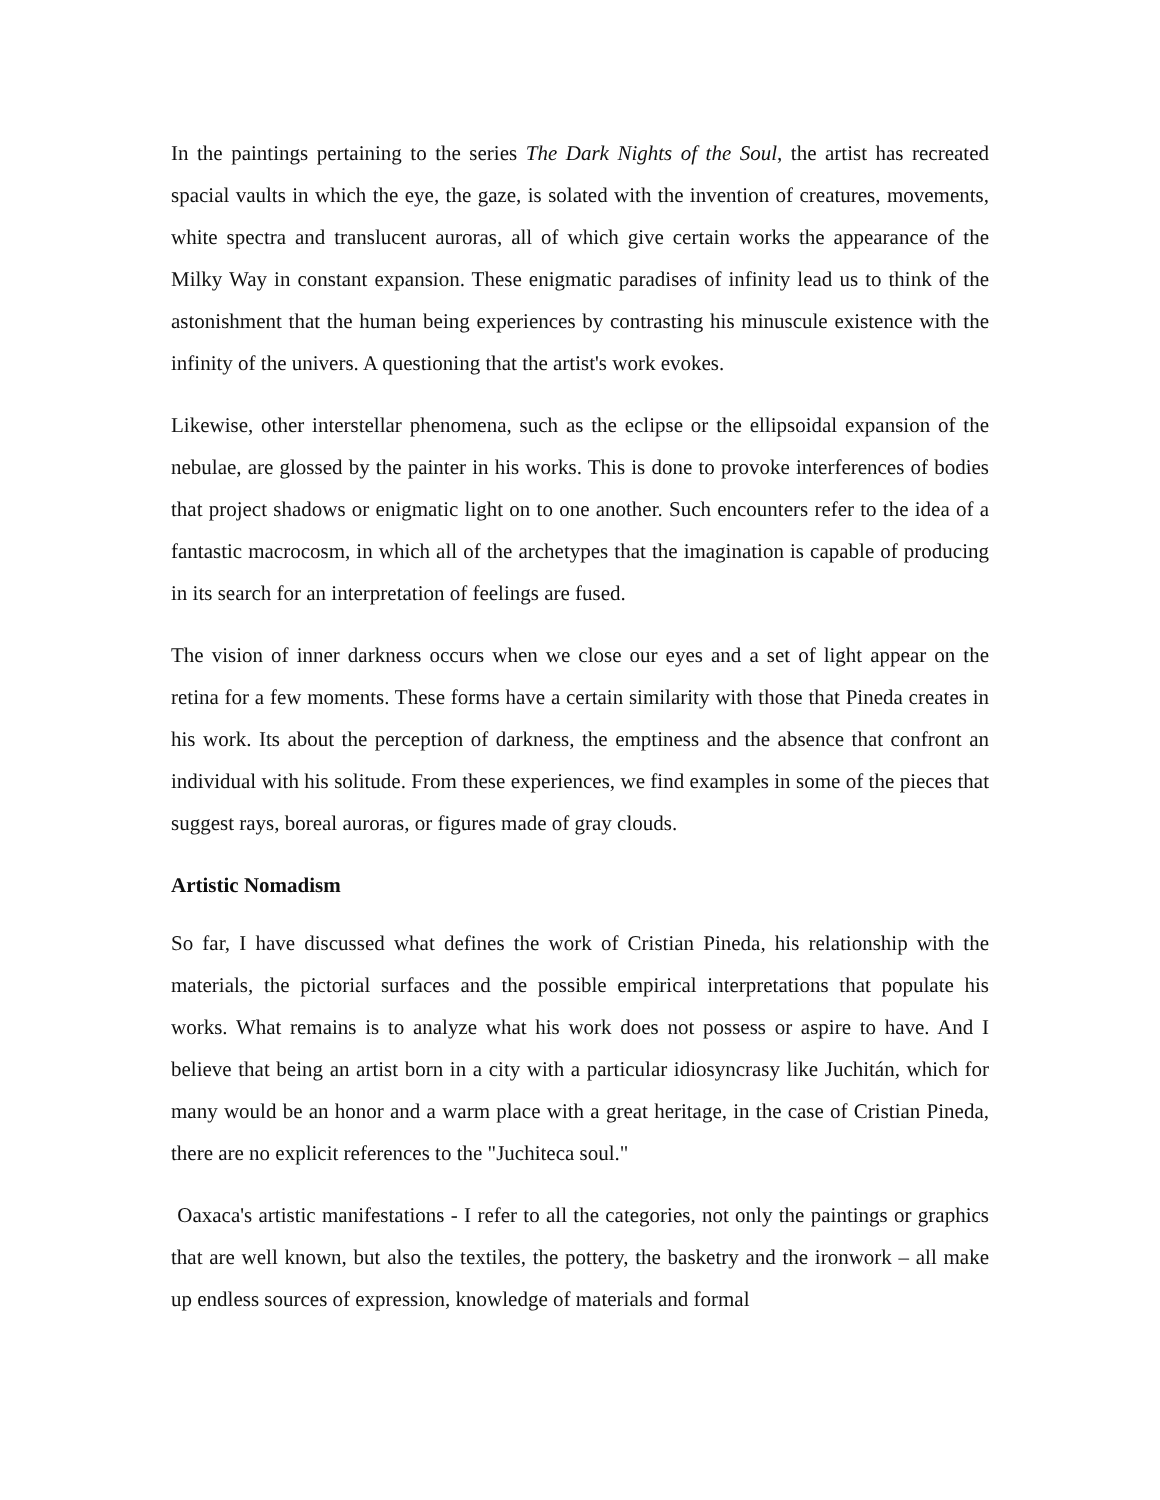In the paintings pertaining to the series The Dark Nights of the Soul, the artist has recreated spacial vaults in which the eye, the gaze, is solated with the invention of creatures, movements, white spectra and translucent auroras, all of which give certain works the appearance of the Milky Way in constant expansion. These enigmatic paradises of infinity lead us to think of the astonishment that the human being experiences by contrasting his minuscule existence with the infinity of the univers. A questioning that the artist's work evokes.
Likewise, other interstellar phenomena, such as the eclipse or the ellipsoidal expansion of the nebulae, are glossed by the painter in his works. This is done to provoke interferences of bodies that project shadows or enigmatic light on to one another. Such encounters refer to the idea of a fantastic macrocosm, in which all of the archetypes that the imagination is capable of producing in its search for an interpretation of feelings are fused.
The vision of inner darkness occurs when we close our eyes and a set of light appear on the retina for a few moments. These forms have a certain similarity with those that Pineda creates in his work. Its about the perception of darkness, the emptiness and the absence that confront an individual with his solitude. From these experiences, we find examples in some of the pieces that suggest rays, boreal auroras, or figures made of gray clouds.
Artistic Nomadism
So far, I have discussed what defines the work of Cristian Pineda, his relationship with the materials, the pictorial surfaces and the possible empirical interpretations that populate his works. What remains is to analyze what his work does not possess or aspire to have. And I believe that being an artist born in a city with a particular idiosyncrasy like Juchitán, which for many would be an honor and a warm place with a great heritage, in the case of Cristian Pineda, there are no explicit references to the "Juchiteca soul."
Oaxaca's artistic manifestations - I refer to all the categories, not only the paintings or graphics that are well known, but also the textiles, the pottery, the basketry and the ironwork – all make up endless sources of expression, knowledge of materials and formal